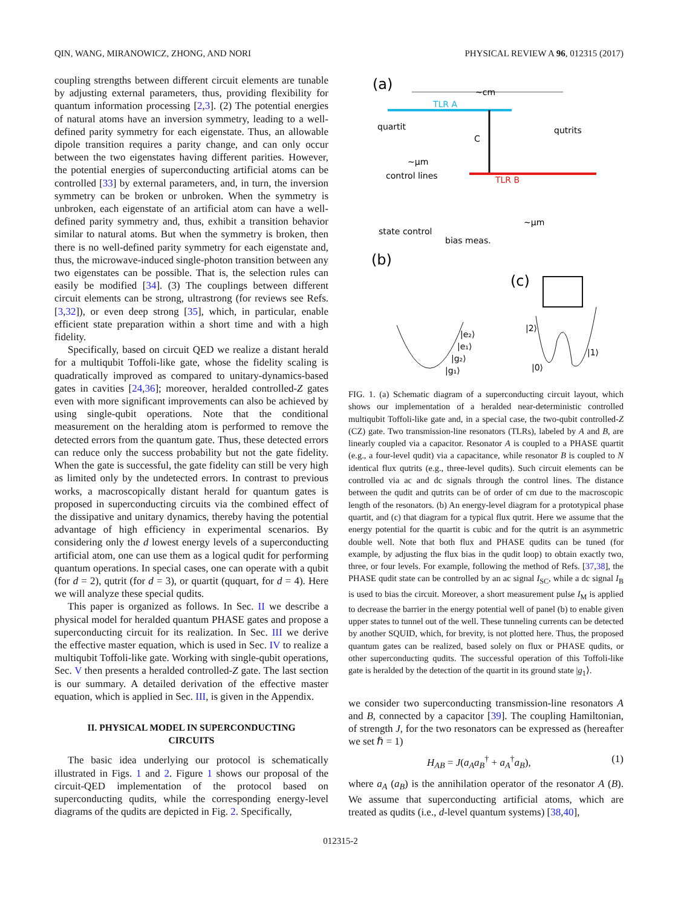QIN, WANG, MIRANOWICZ, ZHONG, AND NORI PHYSICAL REVIEW A 96, 012315 (2017)
coupling strengths between different circuit elements are tunable by adjusting external parameters, thus, providing flexibility for quantum information processing [2,3]. (2) The potential energies of natural atoms have an inversion symmetry, leading to a well-defined parity symmetry for each eigenstate. Thus, an allowable dipole transition requires a parity change, and can only occur between the two eigenstates having different parities. However, the potential energies of superconducting artificial atoms can be controlled [33] by external parameters, and, in turn, the inversion symmetry can be broken or unbroken. When the symmetry is unbroken, each eigenstate of an artificial atom can have a well-defined parity symmetry and, thus, exhibit a transition behavior similar to natural atoms. But when the symmetry is broken, then there is no well-defined parity symmetry for each eigenstate and, thus, the microwave-induced single-photon transition between any two eigenstates can be possible. That is, the selection rules can easily be modified [34]. (3) The couplings between different circuit elements can be strong, ultrastrong (for reviews see Refs. [3,32]), or even deep strong [35], which, in particular, enable efficient state preparation within a short time and with a high fidelity.
Specifically, based on circuit QED we realize a distant herald for a multiqubit Toffoli-like gate, whose the fidelity scaling is quadratically improved as compared to unitary-dynamics-based gates in cavities [24,36]; moreover, heralded controlled-Z gates even with more significant improvements can also be achieved by using single-qubit operations. Note that the conditional measurement on the heralding atom is performed to remove the detected errors from the quantum gate. Thus, these detected errors can reduce only the success probability but not the gate fidelity. When the gate is successful, the gate fidelity can still be very high as limited only by the undetected errors. In contrast to previous works, a macroscopically distant herald for quantum gates is proposed in superconducting circuits via the combined effect of the dissipative and unitary dynamics, thereby having the potential advantage of high efficiency in experimental scenarios. By considering only the d lowest energy levels of a superconducting artificial atom, one can use them as a logical qudit for performing quantum operations. In special cases, one can operate with a qubit (for d = 2), qutrit (for d = 3), or quartit (ququart, for d = 4). Here we will analyze these special qudits.
This paper is organized as follows. In Sec. II we describe a physical model for heralded quantum PHASE gates and propose a superconducting circuit for its realization. In Sec. III we derive the effective master equation, which is used in Sec. IV to realize a multiqubit Toffoli-like gate. Working with single-qubit operations, Sec. V then presents a heralded controlled-Z gate. The last section is our summary. A detailed derivation of the effective master equation, which is applied in Sec. III, is given in the Appendix.
II. PHYSICAL MODEL IN SUPERCONDUCTING
CIRCUITS
The basic idea underlying our protocol is schematically illustrated in Figs. 1 and 2. Figure 1 shows our proposal of the circuit-QED implementation of the protocol based on superconducting qudits, while the corresponding energy-level diagrams of the qudits are depicted in Fig. 2. Specifically,
(a)
~cm
TLR A
quartit
qutrits
C
TLR B
control lines
~μm
~μm
state control
bias meas.
(b)
(c)
|e₂⟩
|e₁⟩
|g₂⟩
|g₁⟩
|2⟩
|0⟩
|1⟩
FIG. 1. (a) Schematic diagram of a superconducting circuit layout, which shows our implementation of a heralded near-deterministic controlled multiqubit Toffoli-like gate and, in a special case, the two-qubit controlled-Z (CZ) gate. Two transmission-line resonators (TLRs), labeled by A and B, are linearly coupled via a capacitor. Resonator A is coupled to a PHASE quartit (e.g., a four-level qudit) via a capacitance, while resonator B is coupled to N identical flux qutrits (e.g., three-level qudits). Such circuit elements can be controlled via ac and dc signals through the control lines. The distance between the qudit and qutrits can be of order of cm due to the macroscopic length of the resonators. (b) An energy-level diagram for a prototypical phase quartit, and (c) that diagram for a typical flux qutrit. Here we assume that the energy potential for the quartit is cubic and for the qutrit is an asymmetric double well. Note that both flux and PHASE qudits can be tuned (for example, by adjusting the flux bias in the qudit loop) to obtain exactly two, three, or four levels. For example, following the method of Refs. [37,38], the PHASE qudit state can be controlled by an ac signal I<sub>SC</sub>, while a dc signal I<sub>B</sub> is used to bias the circuit. Moreover, a short measurement pulse I<sub>M</sub> is applied to decrease the barrier in the energy potential well of panel (b) to enable given upper states to tunnel out of the well. These tunneling currents can be detected by another SQUID, which, for brevity, is not plotted here. Thus, the proposed quantum gates can be realized, based solely on flux or PHASE qudits, or other superconducting qudits. The successful operation of this Toffoli-like gate is heralded by the detection of the quartit in its ground state |g<sub>1</sub>⟩.
we consider two superconducting transmission-line resonators A and B, connected by a capacitor [39]. The coupling Hamiltonian, of strength J, for the two resonators can be expressed as (hereafter we set ℏ = 1)
H<sub>AB</sub> = J(a<sub>A</sub>a<sub>B</sub><sup>†</sup> + a<sub>A</sub><sup>†</sup>a<sub>B</sub>), (1)
where a<sub>A</sub> (a<sub>B</sub>) is the annihilation operator of the resonator A (B). We assume that superconducting artificial atoms, which are treated as qudits (i.e., d-level quantum systems) [38,40],
012315-2